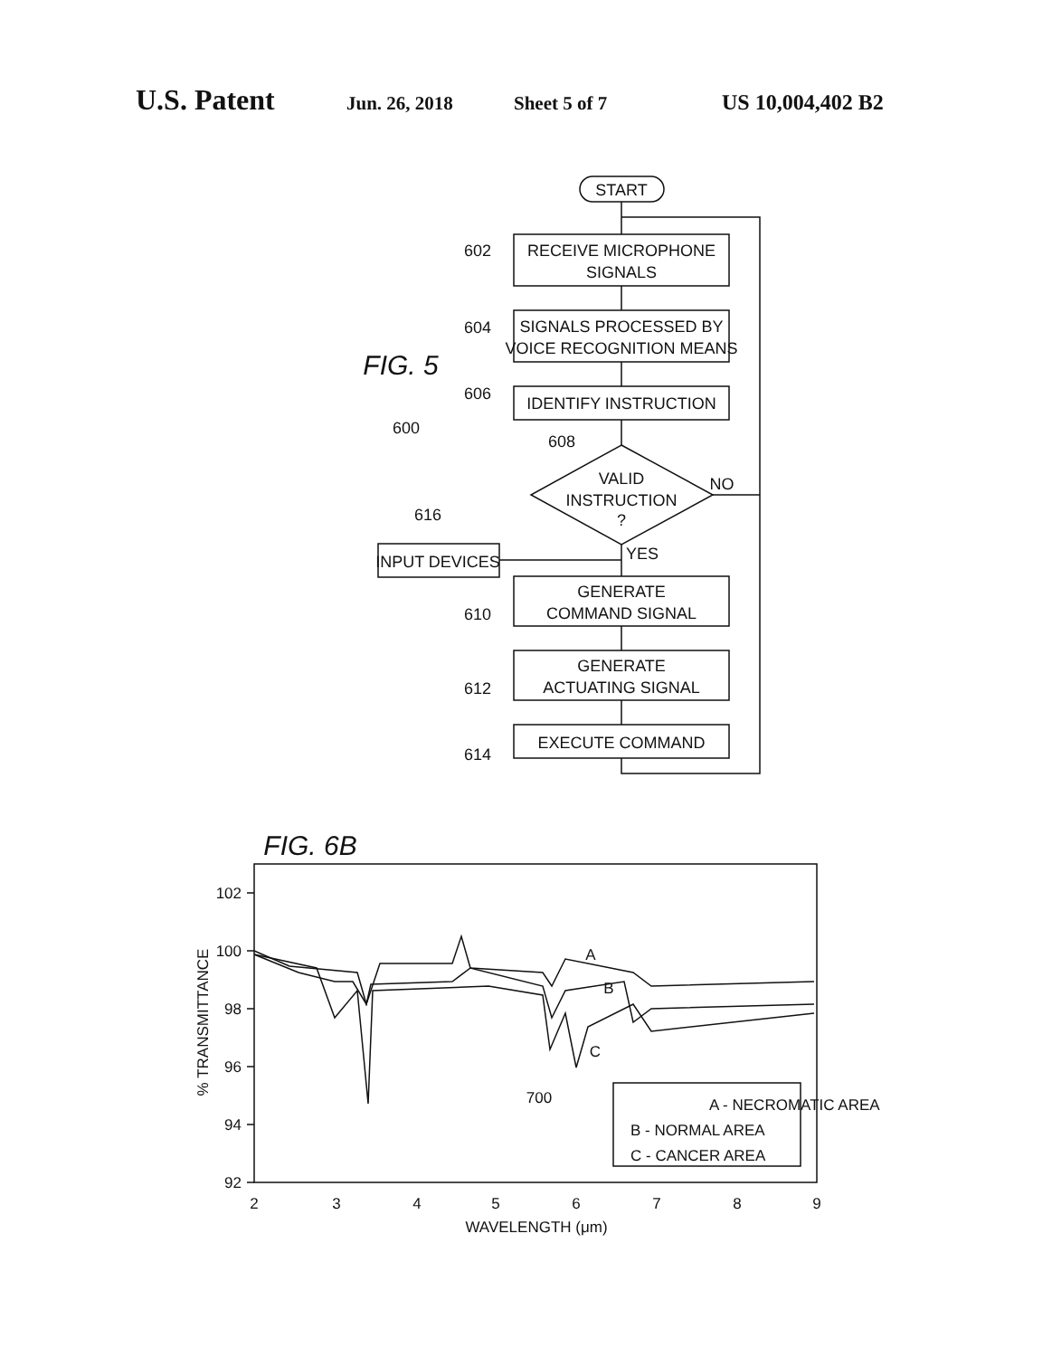U.S. Patent Jun. 26, 2018 Sheet 5 of 7 US 10,004,402 B2
START
RECEIVE MICROPHONE
SIGNALS
SIGNALS PROCESSED BY
VOICE RECOGNITION MEANS
IDENTIFY INSTRUCTION
VALID
INSTRUCTION
?
NO
YES
INPUT DEVICES
GENERATE
COMMAND SIGNAL
GENERATE
ACTUATING SIGNAL
EXECUTE COMMAND
602
604
606
600
608
616
610
612
614
FIG. 5
FIG. 6B
102
100
98
96
94
92
2
3
4
5
6
7
8
9
WAVELENGTH (μm)
A
B
C
700
% TRANSMITTANCE
A - NECROMATIC AREA
B - NORMAL AREA
C - CANCER AREA